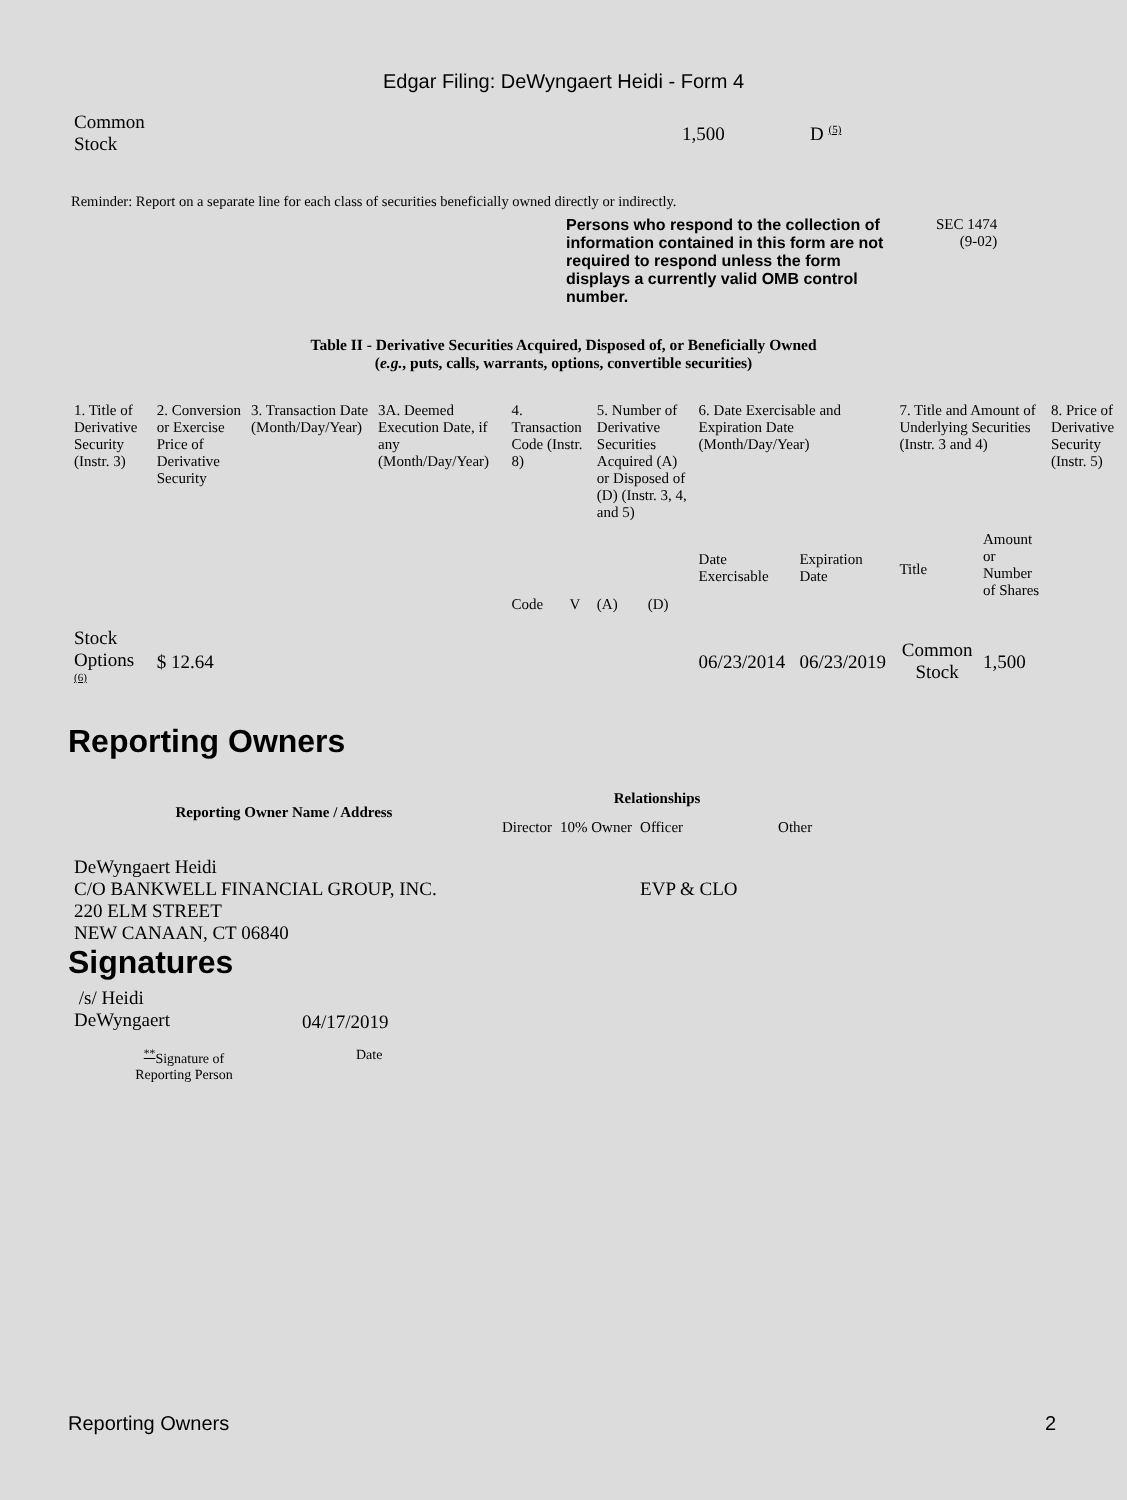Edgar Filing: DeWyngaert Heidi - Form 4
| Common Stock | 1,500 | D <sup>(5)</sup> |
Reminder: Report on a separate line for each class of securities beneficially owned directly or indirectly.
Persons who respond to the collection of information contained in this form are not required to respond unless the form displays a currently valid OMB control number.
SEC 1474
(9-02)
Table II - Derivative Securities Acquired, Disposed of, or Beneficially Owned
(e.g., puts, calls, warrants, options, convertible securities)
| 1. Title of Derivative Security (Instr. 3) | 2. Conversion or Exercise Price of Derivative Security | 3. Transaction Date (Month/Day/Year) | 3A. Deemed Execution Date, if any (Month/Day/Year) | 4. Transaction Code (Instr. 8) | | 5. Number of Derivative Securities Acquired (A) or Disposed of (D) (Instr. 3, 4, and 5) | | 6. Date Exercisable and Expiration Date (Month/Day/Year) | | 7. Title and Amount of Underlying Securities (Instr. 3 and 4) | | 8. Price of Derivative Security (Instr. 5) |
| | | | | Code | V | (A) | (D) | Date Exercisable | Expiration Date | Title | Amount or Number of Shares | |
| Stock Options <sup>(6)</sup> | $ 12.64 | | | | | | | 06/23/2014 | 06/23/2019 | Common Stock | 1,500 | |
Reporting Owners
| Reporting Owner Name / Address | Relationships | | | |
| --- | --- | --- | --- | --- |
| | Director | 10% Owner | Officer | Other |
| DeWyngaert Heidi C/O BANKWELL FINANCIAL GROUP, INC. 220 ELM STREET NEW CANAAN, CT 06840 | | | EVP & CLO | |
Signatures
| /s/ Heidi DeWyngaert | 04/17/2019 |
| <sup>**</sup> Signature of Reporting Person | Date |
Reporting Owners 2